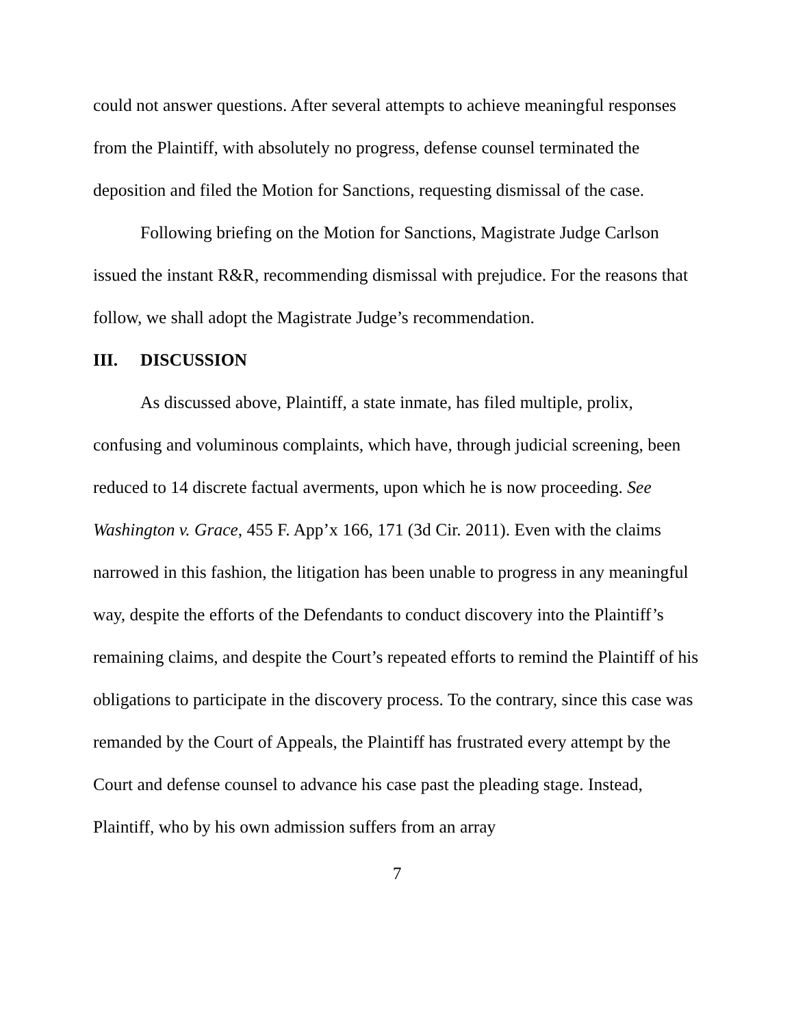could not answer questions. After several attempts to achieve meaningful responses from the Plaintiff, with absolutely no progress, defense counsel terminated the deposition and filed the Motion for Sanctions, requesting dismissal of the case.
Following briefing on the Motion for Sanctions, Magistrate Judge Carlson issued the instant R&R, recommending dismissal with prejudice. For the reasons that follow, we shall adopt the Magistrate Judge’s recommendation.
III. DISCUSSION
As discussed above, Plaintiff, a state inmate, has filed multiple, prolix, confusing and voluminous complaints, which have, through judicial screening, been reduced to 14 discrete factual averments, upon which he is now proceeding. See Washington v. Grace, 455 F. App’x 166, 171 (3d Cir. 2011). Even with the claims narrowed in this fashion, the litigation has been unable to progress in any meaningful way, despite the efforts of the Defendants to conduct discovery into the Plaintiff’s remaining claims, and despite the Court’s repeated efforts to remind the Plaintiff of his obligations to participate in the discovery process. To the contrary, since this case was remanded by the Court of Appeals, the Plaintiff has frustrated every attempt by the Court and defense counsel to advance his case past the pleading stage. Instead, Plaintiff, who by his own admission suffers from an array
7